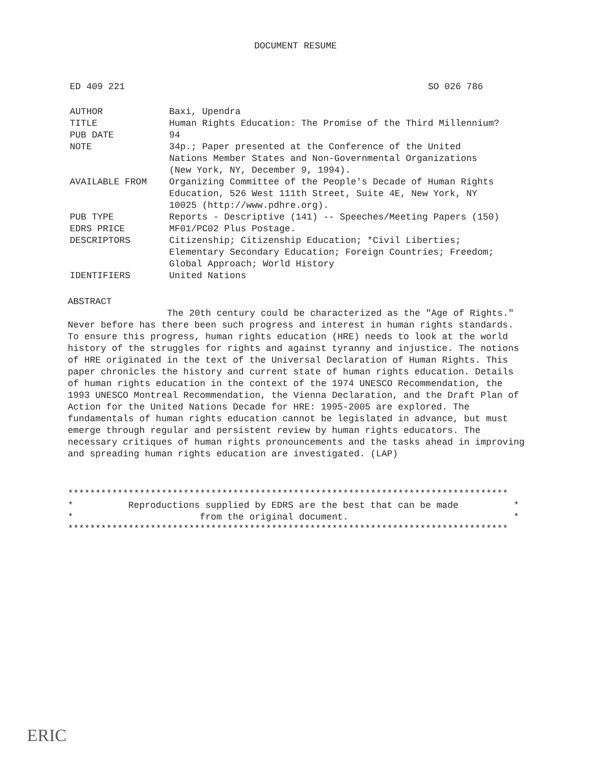DOCUMENT RESUME
ED 409 221 SO 026 786
| AUTHOR | Baxi, Upendra |
| TITLE | Human Rights Education: The Promise of the Third Millennium? |
| PUB DATE | 94 |
| NOTE | 34p.; Paper presented at the Conference of the United Nations Member States and Non-Governmental Organizations (New York, NY, December 9, 1994). |
| AVAILABLE FROM | Organizing Committee of the People's Decade of Human Rights Education, 526 West 111th Street, Suite 4E, New York, NY 10025 (http://www.pdhre.org). |
| PUB TYPE | Reports - Descriptive (141) -- Speeches/Meeting Papers (150) |
| EDRS PRICE | MF01/PC02 Plus Postage. |
| DESCRIPTORS | Citizenship; Citizenship Education; *Civil Liberties; Elementary Secondary Education; Foreign Countries; Freedom; Global Approach; World History |
| IDENTIFIERS | United Nations |
ABSTRACT
The 20th century could be characterized as the "Age of Rights." Never before has there been such progress and interest in human rights standards. To ensure this progress, human rights education (HRE) needs to look at the world history of the struggles for rights and against tyranny and injustice. The notions of HRE originated in the text of the Universal Declaration of Human Rights. This paper chronicles the history and current state of human rights education. Details of human rights education in the context of the 1974 UNESCO Recommendation, the 1993 UNESCO Montreal Recommendation, the Vienna Declaration, and the Draft Plan of Action for the United Nations Decade for HRE: 1995-2005 are explored. The fundamentals of human rights education cannot be legislated in advance, but must emerge through regular and persistent review by human rights educators. The necessary critiques of human rights pronouncements and the tasks ahead in improving and spreading human rights education are investigated. (LAP)
******************************************************************************** * Reproductions supplied by EDRS are the best that can be made * * from the original document. * ********************************************************************************
ERIC